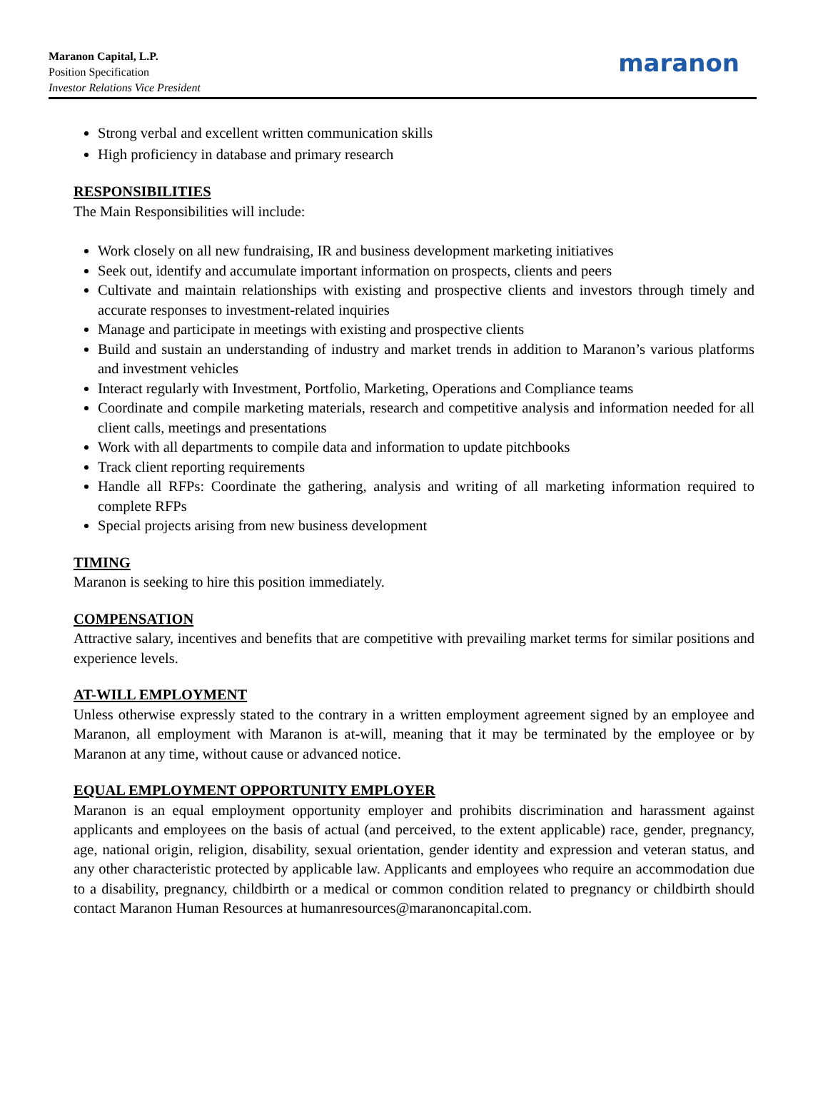Maranon Capital, L.P.
Position Specification
Investor Relations Vice President
maranon
Strong verbal and excellent written communication skills
High proficiency in database and primary research
RESPONSIBILITIES
The Main Responsibilities will include:
Work closely on all new fundraising, IR and business development marketing initiatives
Seek out, identify and accumulate important information on prospects, clients and peers
Cultivate and maintain relationships with existing and prospective clients and investors through timely and accurate responses to investment-related inquiries
Manage and participate in meetings with existing and prospective clients
Build and sustain an understanding of industry and market trends in addition to Maranon’s various platforms and investment vehicles
Interact regularly with Investment, Portfolio, Marketing, Operations and Compliance teams
Coordinate and compile marketing materials, research and competitive analysis and information needed for all client calls, meetings and presentations
Work with all departments to compile data and information to update pitchbooks
Track client reporting requirements
Handle all RFPs: Coordinate the gathering, analysis and writing of all marketing information required to complete RFPs
Special projects arising from new business development
TIMING
Maranon is seeking to hire this position immediately.
COMPENSATION
Attractive salary, incentives and benefits that are competitive with prevailing market terms for similar positions and experience levels.
AT-WILL EMPLOYMENT
Unless otherwise expressly stated to the contrary in a written employment agreement signed by an employee and Maranon, all employment with Maranon is at-will, meaning that it may be terminated by the employee or by Maranon at any time, without cause or advanced notice.
EQUAL EMPLOYMENT OPPORTUNITY EMPLOYER
Maranon is an equal employment opportunity employer and prohibits discrimination and harassment against applicants and employees on the basis of actual (and perceived, to the extent applicable) race, gender, pregnancy, age, national origin, religion, disability, sexual orientation, gender identity and expression and veteran status, and any other characteristic protected by applicable law. Applicants and employees who require an accommodation due to a disability, pregnancy, childbirth or a medical or common condition related to pregnancy or childbirth should contact Maranon Human Resources at humanresources@maranoncapital.com.